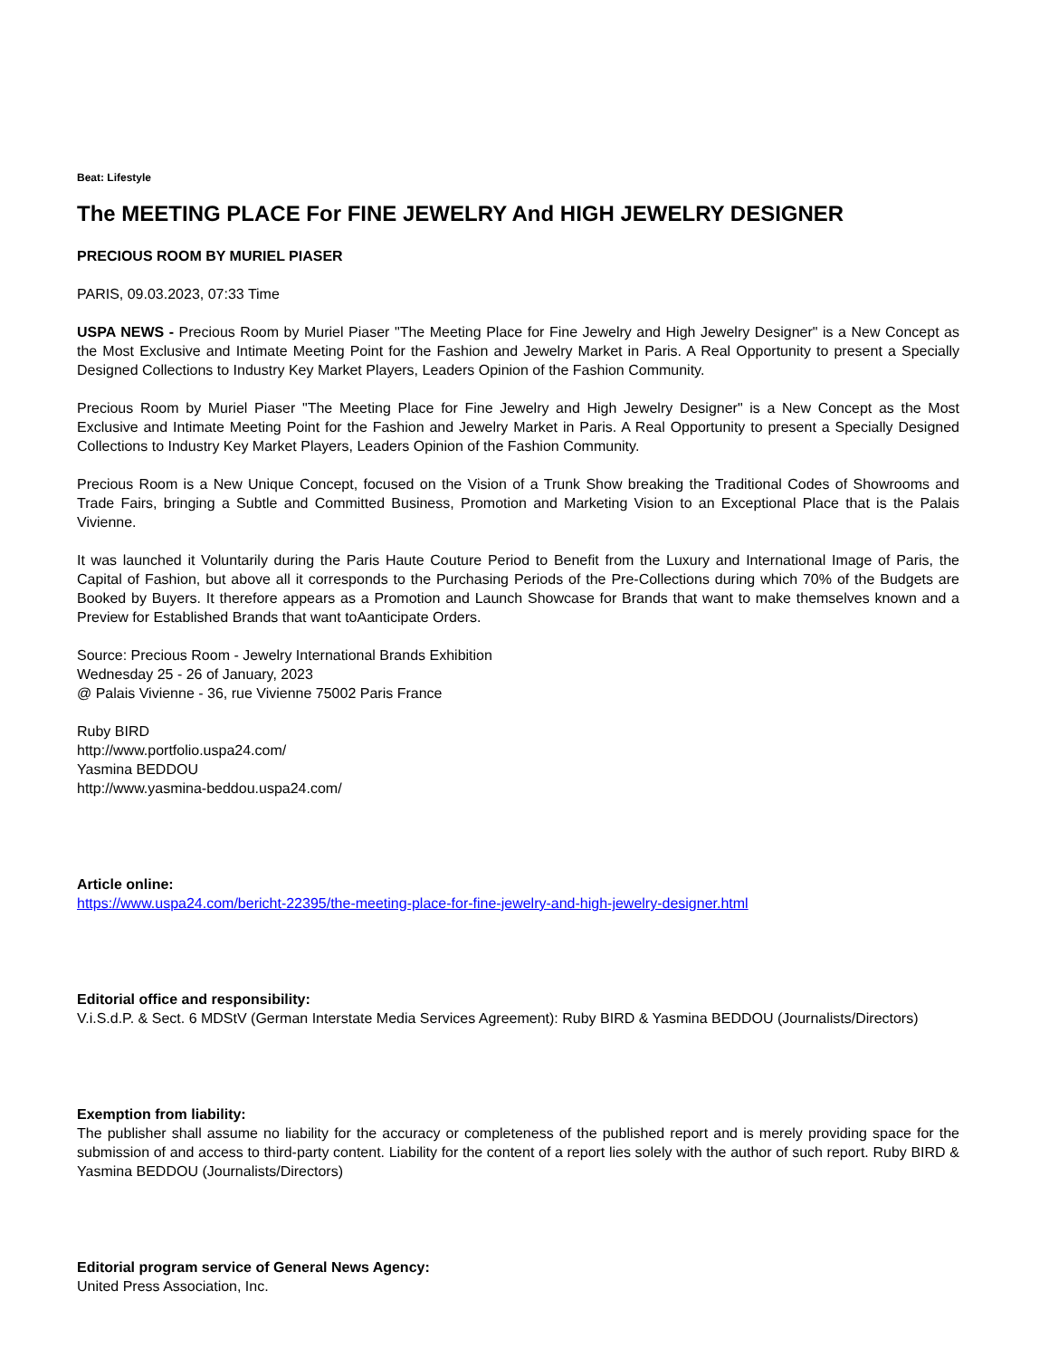Beat: Lifestyle
The MEETING PLACE For FINE JEWELRY And HIGH JEWELRY DESIGNER
PRECIOUS ROOM BY MURIEL PIASER
PARIS, 09.03.2023, 07:33 Time
USPA NEWS - Precious Room by Muriel Piaser "The Meeting Place for Fine Jewelry and High Jewelry Designer" is a New Concept as the Most Exclusive and Intimate Meeting Point for the Fashion and Jewelry Market in Paris. A Real Opportunity to present a Specially Designed Collections to Industry Key Market Players, Leaders Opinion of the Fashion Community.
Precious Room by Muriel Piaser "The Meeting Place for Fine Jewelry and High Jewelry Designer" is a New Concept as the Most Exclusive and Intimate Meeting Point for the Fashion and Jewelry Market in Paris. A Real Opportunity to present a Specially Designed Collections to Industry Key Market Players, Leaders Opinion of the Fashion Community.
Precious Room is a New Unique Concept, focused on the Vision of a Trunk Show breaking the Traditional Codes of Showrooms and Trade Fairs, bringing a Subtle and Committed Business, Promotion and Marketing Vision to an Exceptional Place that is the Palais Vivienne.
It was launched it Voluntarily during the Paris Haute Couture Period to Benefit from the Luxury and International Image of Paris, the Capital of Fashion, but above all it corresponds to the Purchasing Periods of the Pre-Collections during which 70% of the Budgets are Booked by Buyers. It therefore appears as a Promotion and Launch Showcase for Brands that want to make themselves known and a Preview for Established Brands that want toAanticipate Orders.
Source: Precious Room - Jewelry International Brands Exhibition
Wednesday 25 - 26 of January, 2023
@ Palais Vivienne - 36, rue Vivienne 75002 Paris France
Ruby BIRD
http://www.portfolio.uspa24.com/
Yasmina BEDDOU
http://www.yasmina-beddou.uspa24.com/
Article online:
https://www.uspa24.com/bericht-22395/the-meeting-place-for-fine-jewelry-and-high-jewelry-designer.html
Editorial office and responsibility:
V.i.S.d.P. & Sect. 6 MDStV (German Interstate Media Services Agreement): Ruby BIRD & Yasmina BEDDOU (Journalists/Directors)
Exemption from liability:
The publisher shall assume no liability for the accuracy or completeness of the published report and is merely providing space for the submission of and access to third-party content. Liability for the content of a report lies solely with the author of such report. Ruby BIRD & Yasmina BEDDOU (Journalists/Directors)
Editorial program service of General News Agency:
United Press Association, Inc.